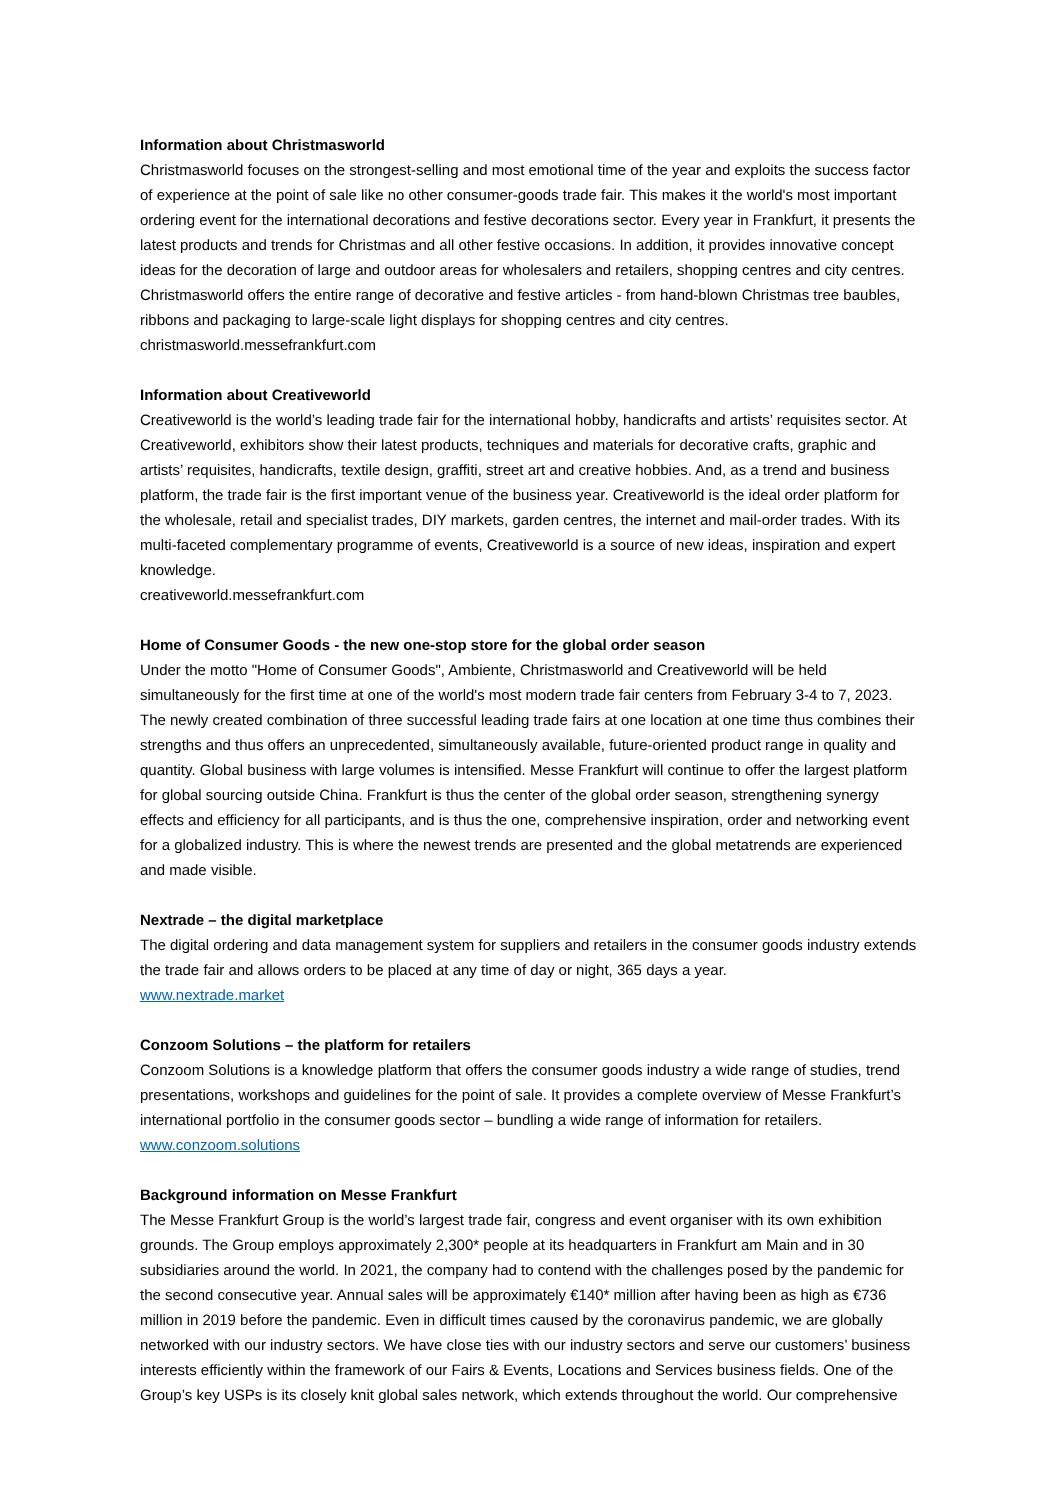Information about Christmasworld
Christmasworld focuses on the strongest-selling and most emotional time of the year and exploits the success factor of experience at the point of sale like no other consumer-goods trade fair. This makes it the world's most important ordering event for the international decorations and festive decorations sector. Every year in Frankfurt, it presents the latest products and trends for Christmas and all other festive occasions. In addition, it provides innovative concept ideas for the decoration of large and outdoor areas for wholesalers and retailers, shopping centres and city centres. Christmasworld offers the entire range of decorative and festive articles - from hand-blown Christmas tree baubles, ribbons and packaging to large-scale light displays for shopping centres and city centres.
christmasworld.messefrankfurt.com
Information about Creativeworld
Creativeworld is the world’s leading trade fair for the international hobby, handicrafts and artists’ requisites sector. At Creativeworld, exhibitors show their latest products, techniques and materials for decorative crafts, graphic and artists’ requisites, handicrafts, textile design, graffiti, street art and creative hobbies. And, as a trend and business platform, the trade fair is the first important venue of the business year. Creativeworld is the ideal order platform for the wholesale, retail and specialist trades, DIY markets, garden centres, the internet and mail-order trades. With its multi-faceted complementary programme of events, Creativeworld is a source of new ideas, inspiration and expert knowledge.
creativeworld.messefrankfurt.com
Home of Consumer Goods - the new one-stop store for the global order season
Under the motto "Home of Consumer Goods", Ambiente, Christmasworld and Creativeworld will be held simultaneously for the first time at one of the world's most modern trade fair centers from February 3-4 to 7, 2023. The newly created combination of three successful leading trade fairs at one location at one time thus combines their strengths and thus offers an unprecedented, simultaneously available, future-oriented product range in quality and quantity. Global business with large volumes is intensified. Messe Frankfurt will continue to offer the largest platform for global sourcing outside China. Frankfurt is thus the center of the global order season, strengthening synergy effects and efficiency for all participants, and is thus the one, comprehensive inspiration, order and networking event for a globalized industry. This is where the newest trends are presented and the global metatrends are experienced and made visible.
Nextrade – the digital marketplace
The digital ordering and data management system for suppliers and retailers in the consumer goods industry extends the trade fair and allows orders to be placed at any time of day or night, 365 days a year.
www.nextrade.market
Conzoom Solutions – the platform for retailers
Conzoom Solutions is a knowledge platform that offers the consumer goods industry a wide range of studies, trend presentations, workshops and guidelines for the point of sale. It provides a complete overview of Messe Frankfurt’s international portfolio in the consumer goods sector – bundling a wide range of information for retailers.
www.conzoom.solutions
Background information on Messe Frankfurt
The Messe Frankfurt Group is the world’s largest trade fair, congress and event organiser with its own exhibition grounds. The Group employs approximately 2,300* people at its headquarters in Frankfurt am Main and in 30 subsidiaries around the world. In 2021, the company had to contend with the challenges posed by the pandemic for the second consecutive year. Annual sales will be approximately €140* million after having been as high as €736 million in 2019 before the pandemic. Even in difficult times caused by the coronavirus pandemic, we are globally networked with our industry sectors. We have close ties with our industry sectors and serve our customers’ business interests efficiently within the framework of our Fairs & Events, Locations and Services business fields. One of the Group’s key USPs is its closely knit global sales network, which extends throughout the world. Our comprehensive